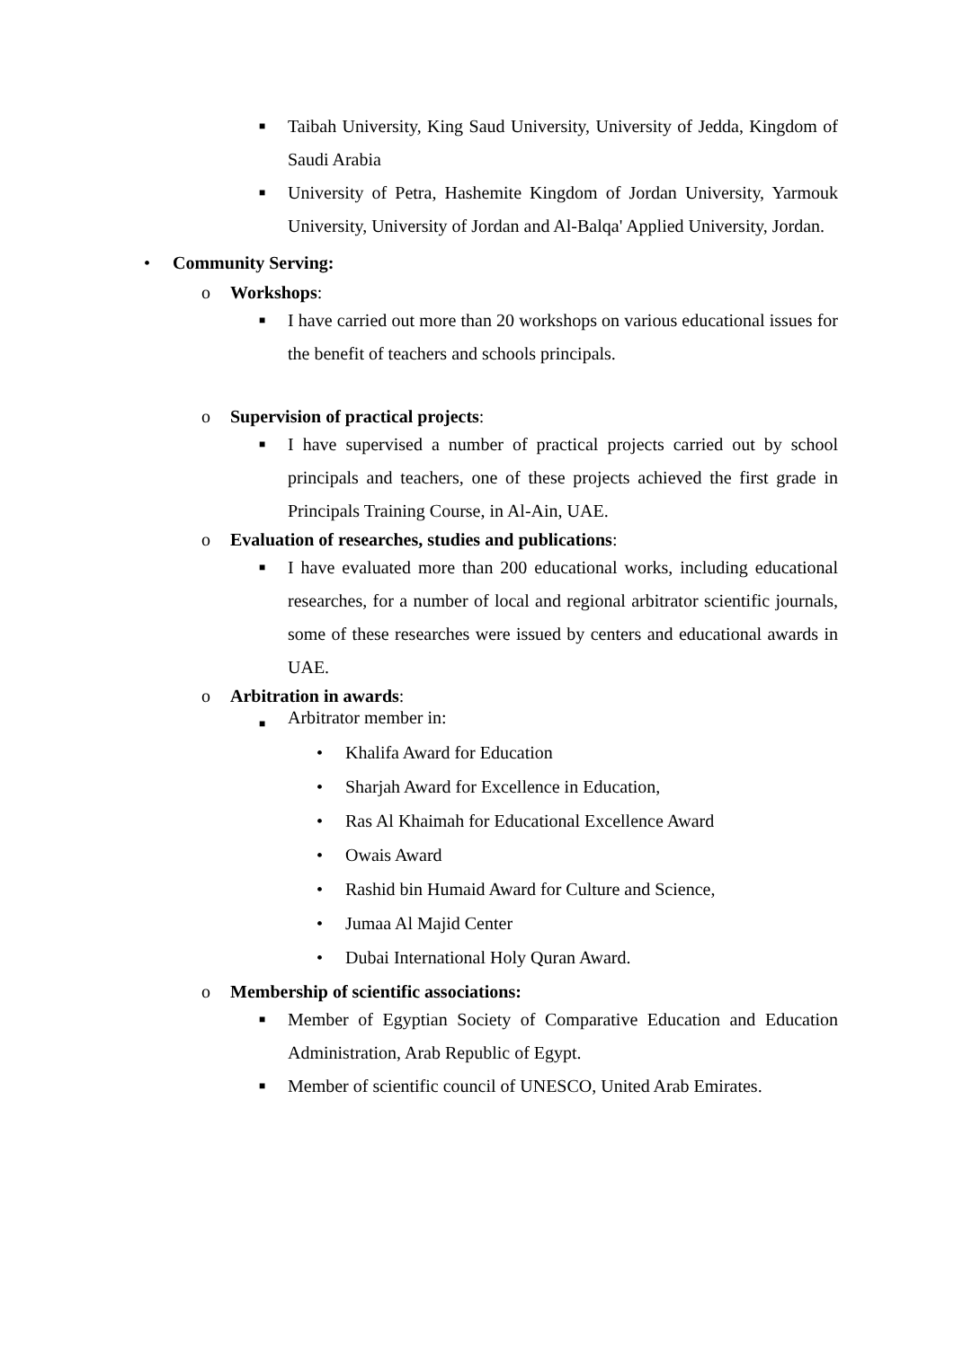■
Taibah University, King Saud University, University of Jedda, Kingdom of Saudi Arabia
■
University of Petra, Hashemite Kingdom of Jordan University, Yarmouk University, University of Jordan and Al-Balqa' Applied University, Jordan.
• Community Serving:
o Workshops:
■
I have carried out more than 20 workshops on various educational issues for the benefit of teachers and schools principals.
o Supervision of practical projects:
■
I have supervised a number of practical projects carried out by school principals and teachers, one of these projects achieved the first grade in Principals Training Course, in Al-Ain, UAE.
o Evaluation of researches, studies and publications:
■
I have evaluated more than 200 educational works, including educational researches, for a number of local and regional arbitrator scientific journals, some of these researches were issued by centers and educational awards in UAE.
o Arbitration in awards:
■
Arbitrator member in:
• Khalifa Award for Education
• Sharjah Award for Excellence in Education,
• Ras Al Khaimah for Educational Excellence Award
• Owais Award
• Rashid bin Humaid Award for Culture and Science,
• Jumaa Al Majid Center
• Dubai International Holy Quran Award.
o Membership of scientific associations:
■
Member of Egyptian Society of Comparative Education and Education Administration, Arab Republic of Egypt.
■
Member of scientific council of UNESCO, United Arab Emirates.